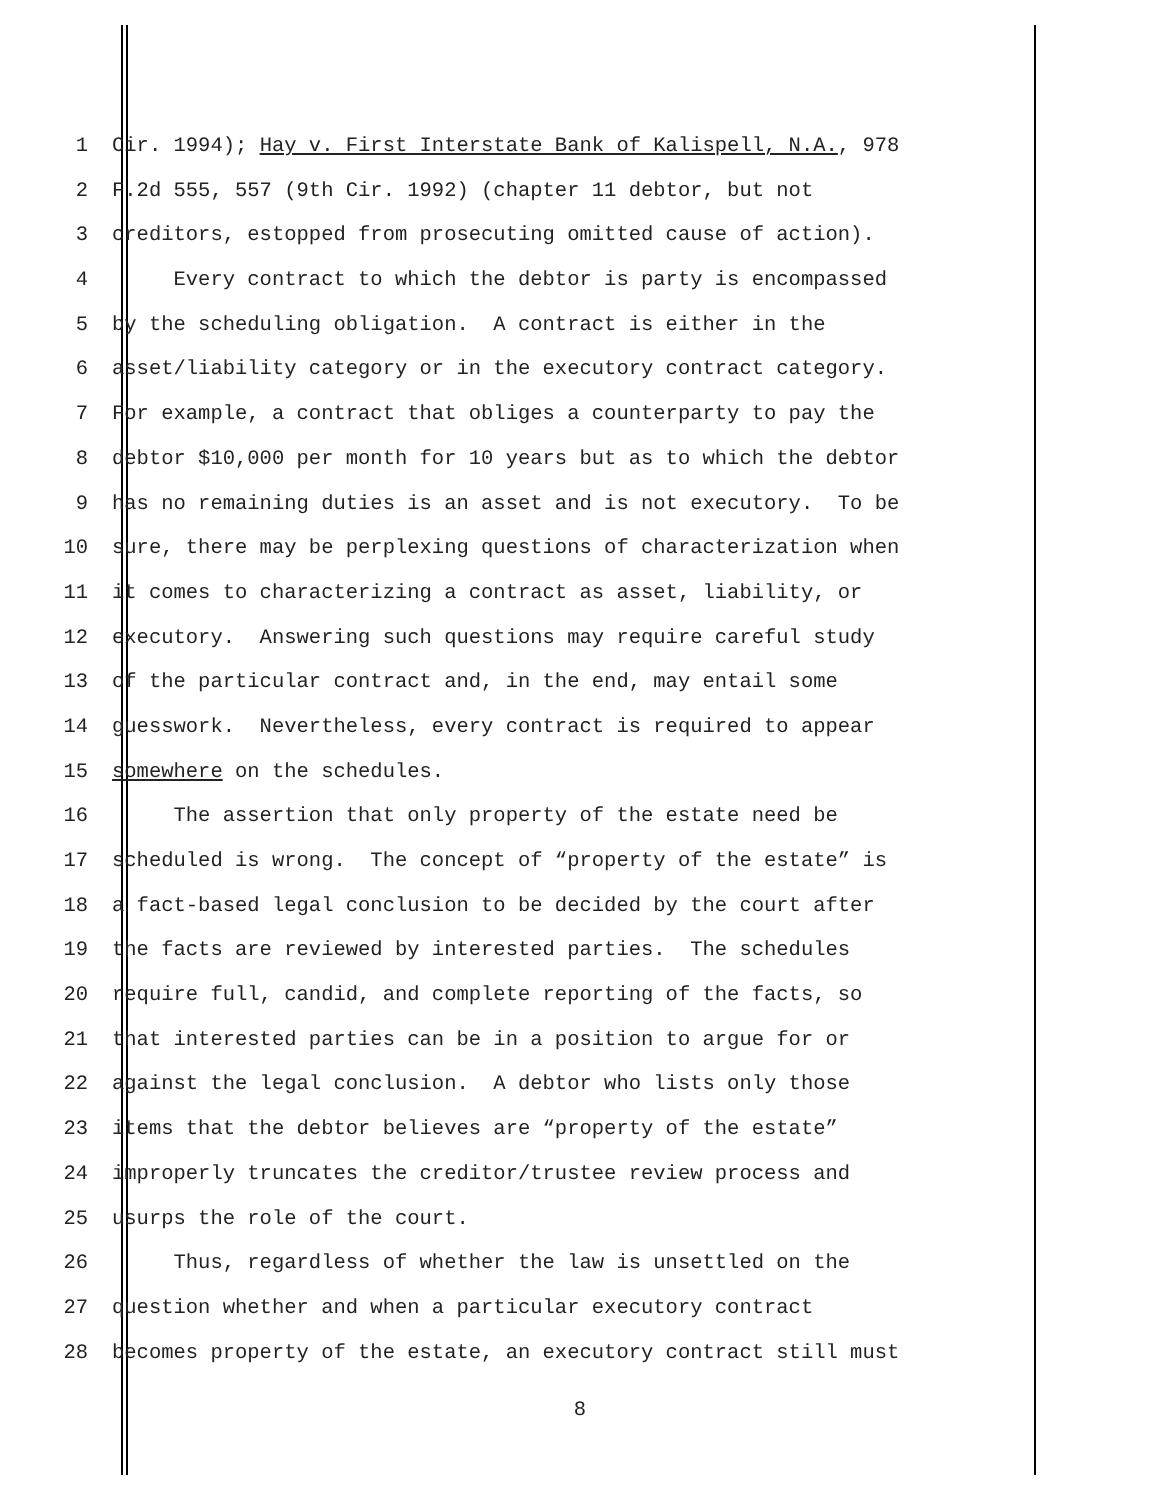1 Cir. 1994); Hay v. First Interstate Bank of Kalispell, N.A., 978
2 F.2d 555, 557 (9th Cir. 1992) (chapter 11 debtor, but not
3 creditors, estopped from prosecuting omitted cause of action).
4 Every contract to which the debtor is party is encompassed
5 by the scheduling obligation. A contract is either in the
6 asset/liability category or in the executory contract category.
7 For example, a contract that obliges a counterparty to pay the
8 debtor $10,000 per month for 10 years but as to which the debtor
9 has no remaining duties is an asset and is not executory. To be
10 sure, there may be perplexing questions of characterization when
11 it comes to characterizing a contract as asset, liability, or
12 executory. Answering such questions may require careful study
13 of the particular contract and, in the end, may entail some
14 guesswork. Nevertheless, every contract is required to appear
15 somewhere on the schedules.
16 The assertion that only property of the estate need be
17 scheduled is wrong. The concept of “property of the estate” is
18 a fact-based legal conclusion to be decided by the court after
19 the facts are reviewed by interested parties. The schedules
20 require full, candid, and complete reporting of the facts, so
21 that interested parties can be in a position to argue for or
22 against the legal conclusion. A debtor who lists only those
23 items that the debtor believes are “property of the estate”
24 improperly truncates the creditor/trustee review process and
25 usurps the role of the court.
26 Thus, regardless of whether the law is unsettled on the
27 question whether and when a particular executory contract
28 becomes property of the estate, an executory contract still must
8